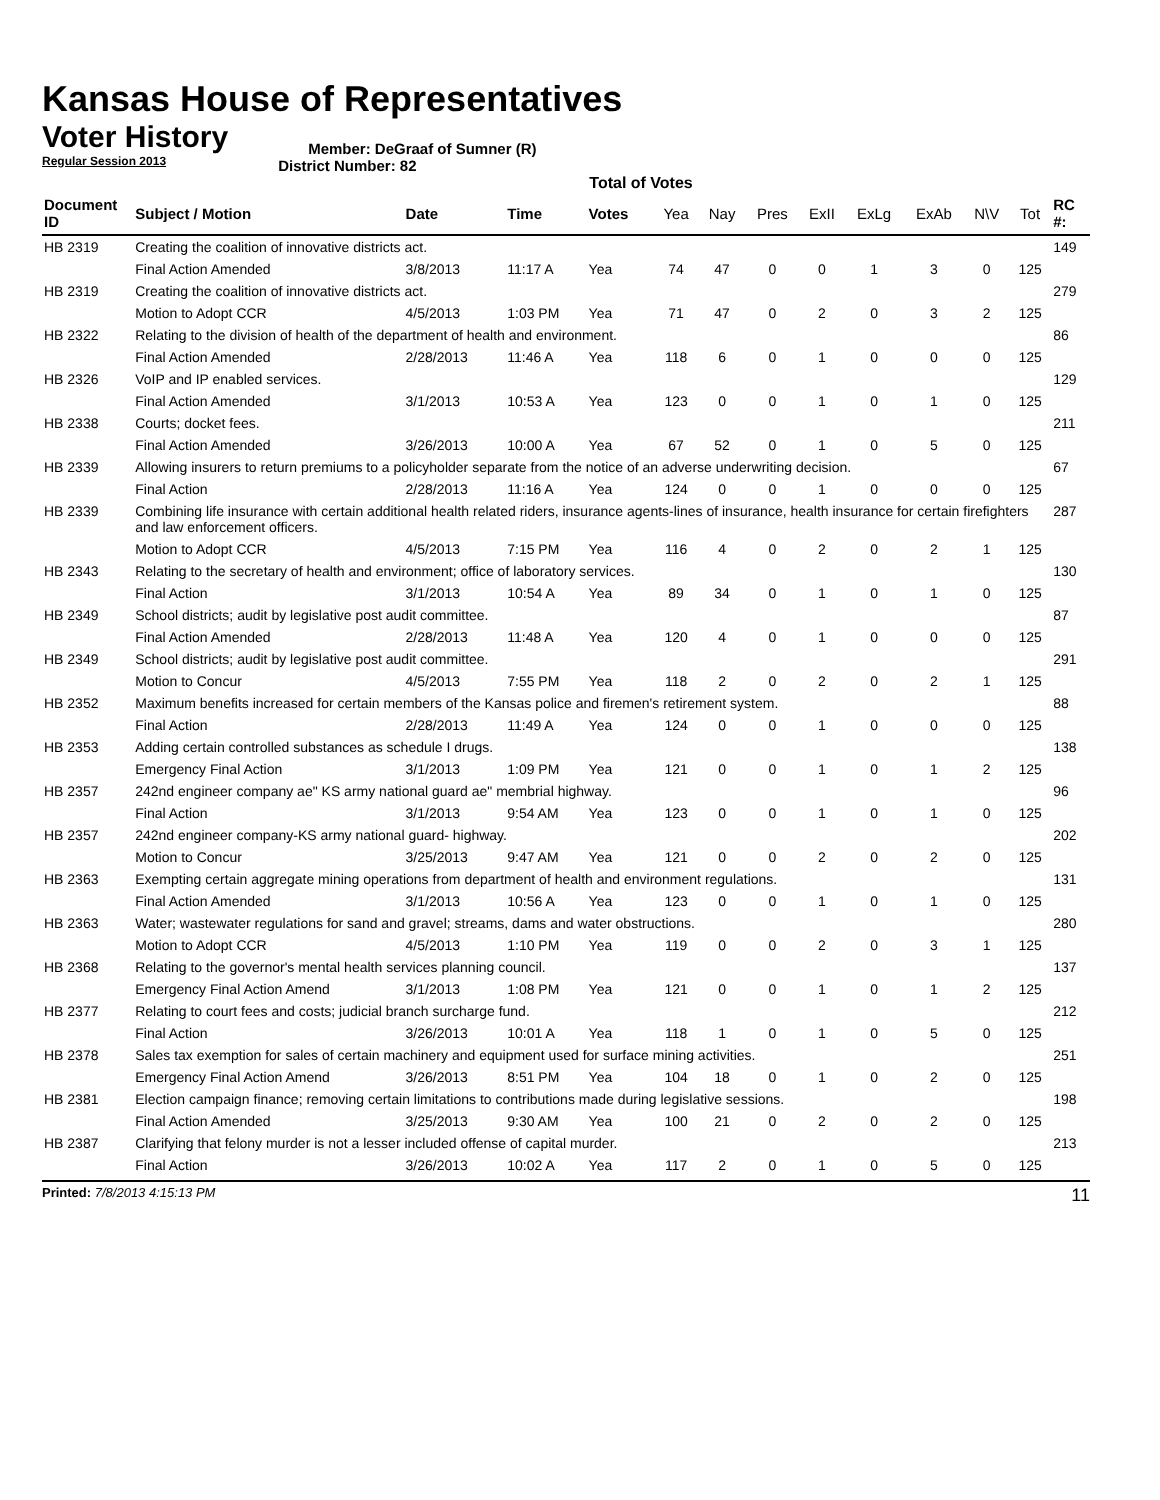Kansas House of Representatives
Voter History
Regular Session 2013
Member: DeGraaf of Sumner (R)
District Number: 82
Total of Votes
| Document ID | Subject / Motion | Date | Time | Votes | Yea | Nay | Pres | ExII | ExLg | ExAb | N\V | Tot | RC #: |
| --- | --- | --- | --- | --- | --- | --- | --- | --- | --- | --- | --- | --- | --- |
| HB 2319 | Creating the coalition of innovative districts act. | | | | | | | | | | | | 149 |
| | Final Action Amended | 3/8/2013 | 11:17 A | Yea | 74 | 47 | 0 | 0 | 1 | 3 | 0 | 125 | |
| HB 2319 | Creating the coalition of innovative districts act. | | | | | | | | | | | | 279 |
| | Motion to Adopt CCR | 4/5/2013 | 1:03 PM | Yea | 71 | 47 | 0 | 2 | 0 | 3 | 2 | 125 | |
| HB 2322 | Relating to the division of health of the department of health and environment. | | | | | | | | | | | | 86 |
| | Final Action Amended | 2/28/2013 | 11:46 A | Yea | 118 | 6 | 0 | 1 | 0 | 0 | 0 | 125 | |
| HB 2326 | VoIP and IP enabled services. | | | | | | | | | | | | 129 |
| | Final Action Amended | 3/1/2013 | 10:53 A | Yea | 123 | 0 | 0 | 1 | 0 | 1 | 0 | 125 | |
| HB 2338 | Courts; docket fees. | | | | | | | | | | | | 211 |
| | Final Action Amended | 3/26/2013 | 10:00 A | Yea | 67 | 52 | 0 | 1 | 0 | 5 | 0 | 125 | |
| HB 2339 | Allowing insurers to return premiums to a policyholder separate from the notice of an adverse underwriting decision. | | | | | | | | | | | | 67 |
| | Final Action | 2/28/2013 | 11:16 A | Yea | 124 | 0 | 0 | 1 | 0 | 0 | 0 | 125 | |
| HB 2339 | Combining life insurance with certain additional health related riders, insurance agents-lines of insurance, health insurance for certain firefighters and law enforcement officers. | | | | | | | | | | | | 287 |
| | Motion to Adopt CCR | 4/5/2013 | 7:15 PM | Yea | 116 | 4 | 0 | 2 | 0 | 2 | 1 | 125 | |
| HB 2343 | Relating to the secretary of health and environment; office of laboratory services. | | | | | | | | | | | | 130 |
| | Final Action | 3/1/2013 | 10:54 A | Yea | 89 | 34 | 0 | 1 | 0 | 1 | 0 | 125 | |
| HB 2349 | School districts; audit by legislative post audit committee. | | | | | | | | | | | | 87 |
| | Final Action Amended | 2/28/2013 | 11:48 A | Yea | 120 | 4 | 0 | 1 | 0 | 0 | 0 | 125 | |
| HB 2349 | School districts; audit by legislative post audit committee. | | | | | | | | | | | | 291 |
| | Motion to Concur | 4/5/2013 | 7:55 PM | Yea | 118 | 2 | 0 | 2 | 0 | 2 | 1 | 125 | |
| HB 2352 | Maximum benefits increased for certain members of the Kansas police and firemen's retirement system. | | | | | | | | | | | | 88 |
| | Final Action | 2/28/2013 | 11:49 A | Yea | 124 | 0 | 0 | 1 | 0 | 0 | 0 | 125 | |
| HB 2353 | Adding certain controlled substances as schedule I drugs. | | | | | | | | | | | | 138 |
| | Emergency Final Action | 3/1/2013 | 1:09 PM | Yea | 121 | 0 | 0 | 1 | 0 | 1 | 2 | 125 | |
| HB 2357 | 242nd engineer company ae" KS army national guard ae" membrial highway. | | | | | | | | | | | | 96 |
| | Final Action | 3/1/2013 | 9:54 AM | Yea | 123 | 0 | 0 | 1 | 0 | 1 | 0 | 125 | |
| HB 2357 | 242nd engineer company-KS army national guard- highway. | | | | | | | | | | | | 202 |
| | Motion to Concur | 3/25/2013 | 9:47 AM | Yea | 121 | 0 | 0 | 2 | 0 | 2 | 0 | 125 | |
| HB 2363 | Exempting certain aggregate mining operations from department of health and environment regulations. | | | | | | | | | | | | 131 |
| | Final Action Amended | 3/1/2013 | 10:56 A | Yea | 123 | 0 | 0 | 1 | 0 | 1 | 0 | 125 | |
| HB 2363 | Water; wastewater regulations for sand and gravel; streams, dams and water obstructions. | | | | | | | | | | | | 280 |
| | Motion to Adopt CCR | 4/5/2013 | 1:10 PM | Yea | 119 | 0 | 0 | 2 | 0 | 3 | 1 | 125 | |
| HB 2368 | Relating to the governor's mental health services planning council. | | | | | | | | | | | | 137 |
| | Emergency Final Action Amend | 3/1/2013 | 1:08 PM | Yea | 121 | 0 | 0 | 1 | 0 | 1 | 2 | 125 | |
| HB 2377 | Relating to court fees and costs; judicial branch surcharge fund. | | | | | | | | | | | | 212 |
| | Final Action | 3/26/2013 | 10:01 A | Yea | 118 | 1 | 0 | 1 | 0 | 5 | 0 | 125 | |
| HB 2378 | Sales tax exemption for sales of certain machinery and equipment used for surface mining activities. | | | | | | | | | | | | 251 |
| | Emergency Final Action Amend | 3/26/2013 | 8:51 PM | Yea | 104 | 18 | 0 | 1 | 0 | 2 | 0 | 125 | |
| HB 2381 | Election campaign finance; removing certain limitations to contributions made during legislative sessions. | | | | | | | | | | | | 198 |
| | Final Action Amended | 3/25/2013 | 9:30 AM | Yea | 100 | 21 | 0 | 2 | 0 | 2 | 0 | 125 | |
| HB 2387 | Clarifying that felony murder is not a lesser included offense of capital murder. | | | | | | | | | | | | 213 |
| | Final Action | 3/26/2013 | 10:02 A | Yea | 117 | 2 | 0 | 1 | 0 | 5 | 0 | 125 | |
Printed: 7/8/2013 4:15:13 PM 11